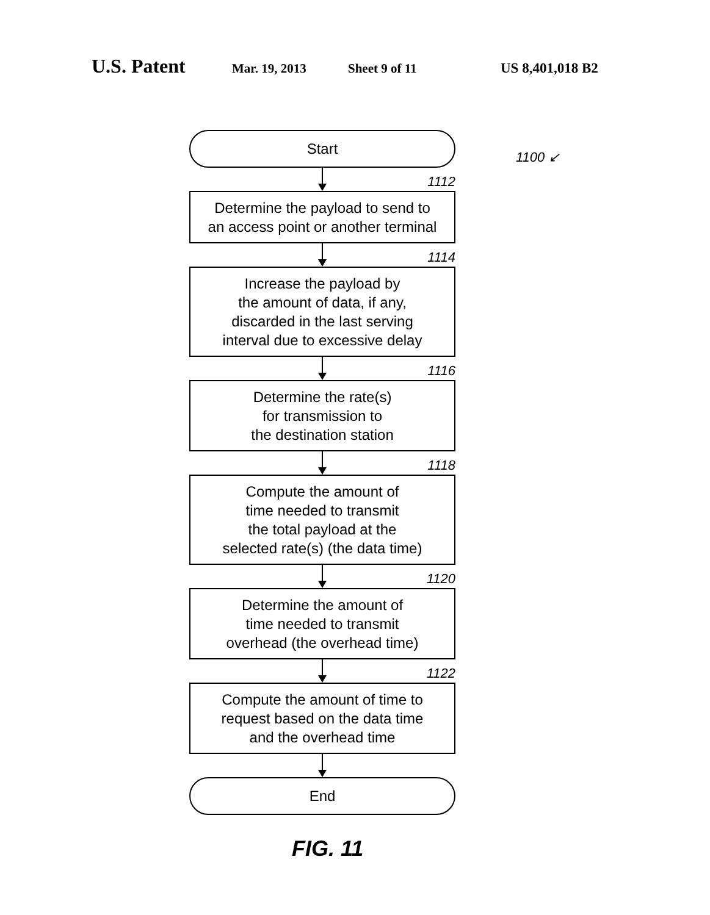U.S. Patent Mar. 19, 2013 Sheet 9 of 11 US 8,401,018 B2
1100 ↙
Start
1112
Determine the payload to send to
an access point or another terminal
1114
Increase the payload by
the amount of data, if any,
discarded in the last serving
interval due to excessive delay
1116
Determine the rate(s)
for transmission to
the destination station
1118
Compute the amount of
time needed to transmit
the total payload at the
selected rate(s) (the data time)
1120
Determine the amount of
time needed to transmit
overhead (the overhead time)
1122
Compute the amount of time to
request based on the data time
and the overhead time
End
FIG. 11